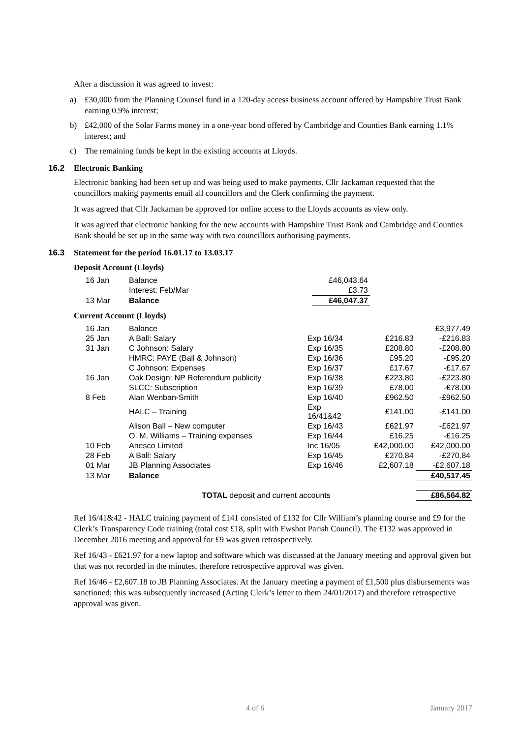After a discussion it was agreed to invest:
a) £30,000 from the Planning Counsel fund in a 120-day access business account offered by Hampshire Trust Bank earning 0.9% interest;
b) £42,000 of the Solar Farms money in a one-year bond offered by Cambridge and Counties Bank earning 1.1% interest; and
c) The remaining funds be kept in the existing accounts at Lloyds.
16.2 Electronic Banking
Electronic banking had been set up and was being used to make payments. Cllr Jackaman requested that the councillors making payments email all councillors and the Clerk confirming the payment.
It was agreed that Cllr Jackaman be approved for online access to the Lloyds accounts as view only.
It was agreed that electronic banking for the new accounts with Hampshire Trust Bank and Cambridge and Counties Bank should be set up in the same way with two councillors authorising payments.
16.3 Statement for the period 16.01.17 to 13.03.17
Deposit Account (Lloyds)
| 16 Jan | Balance | £46,043.64 | |
| | Interest: Feb/Mar | £3.73 | |
| 13 Mar | Balance | £46,047.37 | |
Current Account (Lloyds)
| 16 Jan | Balance | | | £3,977.49 |
| 25 Jan | A Ball: Salary | Exp 16/34 | £216.83 | -£216.83 |
| 31 Jan | C Johnson: Salary | Exp 16/35 | £208.80 | -£208.80 |
| | HMRC: PAYE (Ball & Johnson) | Exp 16/36 | £95.20 | -£95.20 |
| | C Johnson: Expenses | Exp 16/37 | £17.67 | -£17.67 |
| 16 Jan | Oak Design: NP Referendum publicity | Exp 16/38 | £223.80 | -£223.80 |
| | SLCC: Subscription | Exp 16/39 | £78.00 | -£78.00 |
| 8 Feb | Alan Wenban-Smith | Exp 16/40 | £962.50 | -£962.50 |
| | HALC – Training | Exp 16/41&42 | £141.00 | -£141.00 |
| | Alison Ball – New computer | Exp 16/43 | £621.97 | -£621.97 |
| | O. M. Williams – Training expenses | Exp 16/44 | £16.25 | -£16.25 |
| 10 Feb | Anesco Limited | Inc 16/05 | £42,000.00 | £42,000.00 |
| 28 Feb | A Ball: Salary | Exp 16/45 | £270.84 | -£270.84 |
| 01 Mar | JB Planning Associates | Exp 16/46 | £2,607.18 | -£2,607.18 |
| 13 Mar | Balance | | | £40,517.45 |
| TOTAL deposit and current accounts | | | | £86,564.82 |
Ref 16/41&42 - HALC training payment of £141 consisted of £132 for Cllr William’s planning course and £9 for the Clerk’s Transparency Code training (total cost £18, split with Ewshot Parish Council). The £132 was approved in December 2016 meeting and approval for £9 was given retrospectively.
Ref 16/43 - £621.97 for a new laptop and software which was discussed at the January meeting and approval given but that was not recorded in the minutes, therefore retrospective approval was given.
Ref 16/46 - £2,607.18 to JB Planning Associates. At the January meeting a payment of £1,500 plus disbursements was sanctioned; this was subsequently increased (Acting Clerk’s letter to them 24/01/2017) and therefore retrospective approval was given.
4 of 6 January 2017